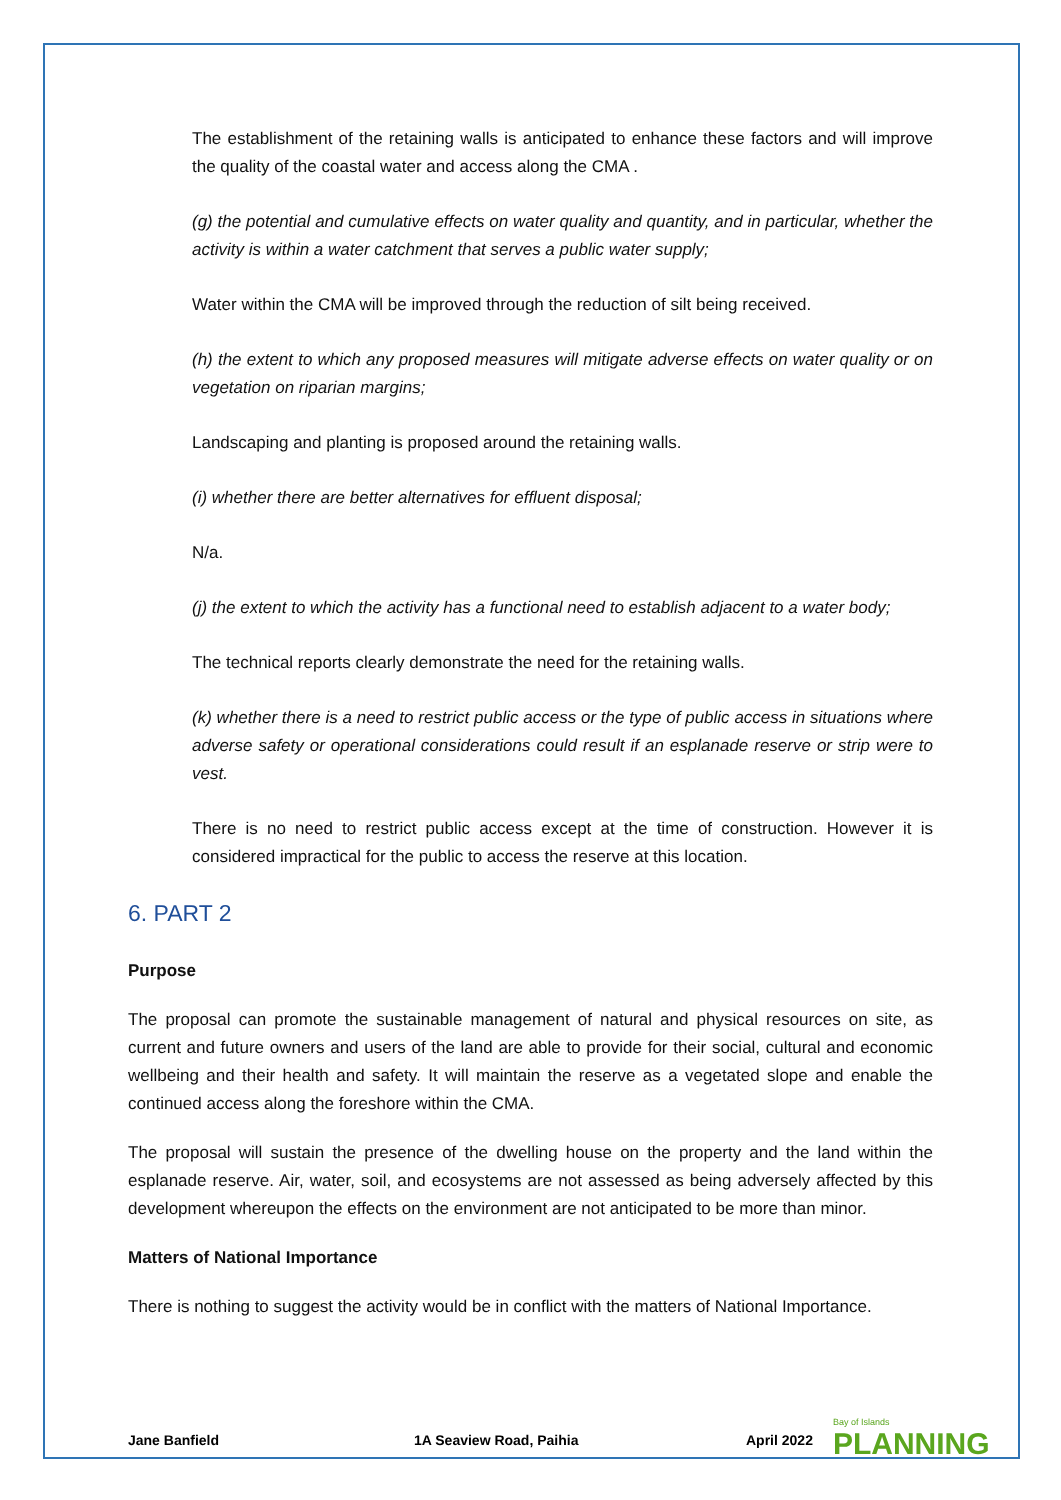The establishment of the retaining walls is anticipated to enhance these factors and will improve the quality of the coastal water and access along the CMA .
(g) the potential and cumulative effects on water quality and quantity, and in particular, whether the activity is within a water catchment that serves a public water supply;
Water within the CMA will be improved through the reduction of silt being received.
(h) the extent to which any proposed measures will mitigate adverse effects on water quality or on vegetation on riparian margins;
Landscaping and planting is proposed around the retaining walls.
(i) whether there are better alternatives for effluent disposal;
N/a.
(j) the extent to which the activity has a functional need to establish adjacent to a water body;
The technical reports clearly demonstrate the need for the retaining walls.
(k) whether there is a need to restrict public access or the type of public access in situations where adverse safety or operational considerations could result if an esplanade reserve or strip were to vest.
There is no need to restrict public access except at the time of construction. However it is considered impractical for the public to access the reserve at this location.
6. PART 2
Purpose
The proposal can promote the sustainable management of natural and physical resources on site, as current and future owners and users of the land are able to provide for their social, cultural and economic wellbeing and their health and safety. It will maintain the reserve as a vegetated slope and enable the continued access along the foreshore within the CMA.
The proposal will sustain the presence of the dwelling house on the property and the land within the esplanade reserve. Air, water, soil, and ecosystems are not assessed as being adversely affected by this development whereupon the effects on the environment are not anticipated to be more than minor.
Matters of National Importance
There is nothing to suggest the activity would be in conflict with the matters of National Importance.
Jane Banfield 1A Seaview Road, Paihia April 2022 Bay of Islands
PLANNING